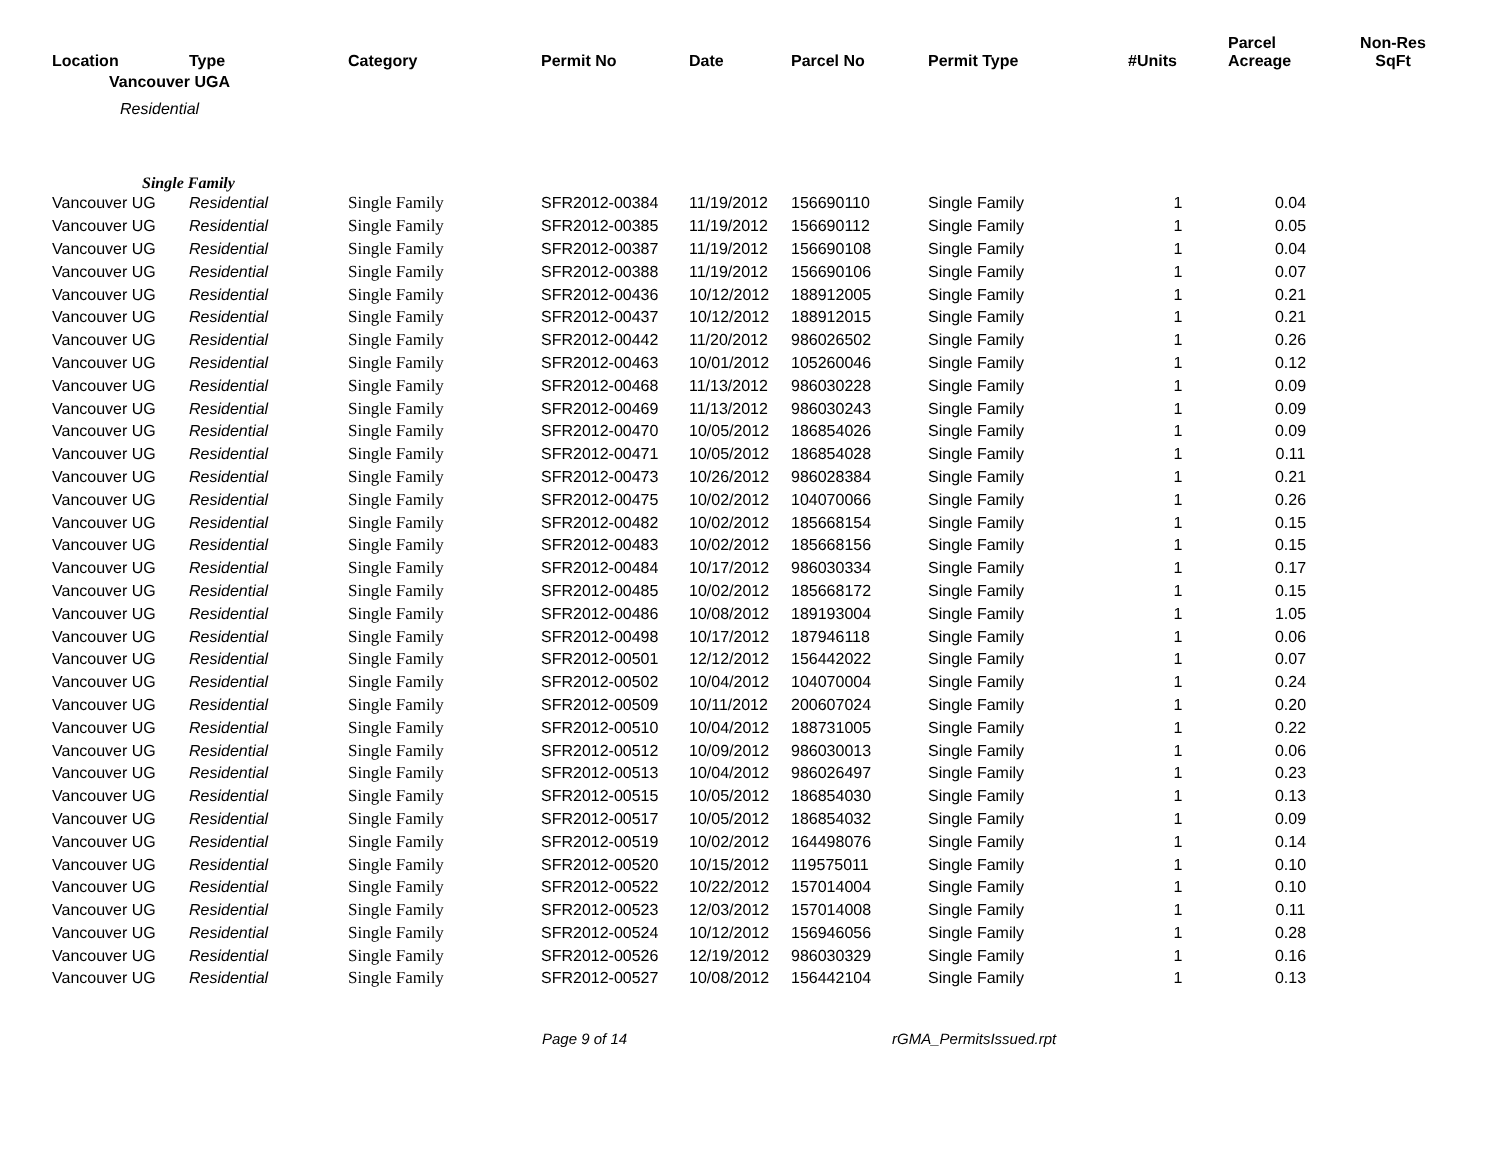| Location | Type | Category | Permit No | Date | Parcel No | Permit Type | #Units | Parcel Acreage | Non-Res SqFt |
| --- | --- | --- | --- | --- | --- | --- | --- | --- | --- |
| Vancouver UGA | | | | | | | | | |
| Residential | | | | | | | | | |
| Single Family | | | | | | | | | |
| Vancouver UG | Residential | Single Family | SFR2012-00384 | 11/19/2012 | 156690110 | Single Family | 1 | 0.04 | |
| Vancouver UG | Residential | Single Family | SFR2012-00385 | 11/19/2012 | 156690112 | Single Family | 1 | 0.05 | |
| Vancouver UG | Residential | Single Family | SFR2012-00387 | 11/19/2012 | 156690108 | Single Family | 1 | 0.04 | |
| Vancouver UG | Residential | Single Family | SFR2012-00388 | 11/19/2012 | 156690106 | Single Family | 1 | 0.07 | |
| Vancouver UG | Residential | Single Family | SFR2012-00436 | 10/12/2012 | 188912005 | Single Family | 1 | 0.21 | |
| Vancouver UG | Residential | Single Family | SFR2012-00437 | 10/12/2012 | 188912015 | Single Family | 1 | 0.21 | |
| Vancouver UG | Residential | Single Family | SFR2012-00442 | 11/20/2012 | 986026502 | Single Family | 1 | 0.26 | |
| Vancouver UG | Residential | Single Family | SFR2012-00463 | 10/01/2012 | 105260046 | Single Family | 1 | 0.12 | |
| Vancouver UG | Residential | Single Family | SFR2012-00468 | 11/13/2012 | 986030228 | Single Family | 1 | 0.09 | |
| Vancouver UG | Residential | Single Family | SFR2012-00469 | 11/13/2012 | 986030243 | Single Family | 1 | 0.09 | |
| Vancouver UG | Residential | Single Family | SFR2012-00470 | 10/05/2012 | 186854026 | Single Family | 1 | 0.09 | |
| Vancouver UG | Residential | Single Family | SFR2012-00471 | 10/05/2012 | 186854028 | Single Family | 1 | 0.11 | |
| Vancouver UG | Residential | Single Family | SFR2012-00473 | 10/26/2012 | 986028384 | Single Family | 1 | 0.21 | |
| Vancouver UG | Residential | Single Family | SFR2012-00475 | 10/02/2012 | 104070066 | Single Family | 1 | 0.26 | |
| Vancouver UG | Residential | Single Family | SFR2012-00482 | 10/02/2012 | 185668154 | Single Family | 1 | 0.15 | |
| Vancouver UG | Residential | Single Family | SFR2012-00483 | 10/02/2012 | 185668156 | Single Family | 1 | 0.15 | |
| Vancouver UG | Residential | Single Family | SFR2012-00484 | 10/17/2012 | 986030334 | Single Family | 1 | 0.17 | |
| Vancouver UG | Residential | Single Family | SFR2012-00485 | 10/02/2012 | 185668172 | Single Family | 1 | 0.15 | |
| Vancouver UG | Residential | Single Family | SFR2012-00486 | 10/08/2012 | 189193004 | Single Family | 1 | 1.05 | |
| Vancouver UG | Residential | Single Family | SFR2012-00498 | 10/17/2012 | 187946118 | Single Family | 1 | 0.06 | |
| Vancouver UG | Residential | Single Family | SFR2012-00501 | 12/12/2012 | 156442022 | Single Family | 1 | 0.07 | |
| Vancouver UG | Residential | Single Family | SFR2012-00502 | 10/04/2012 | 104070004 | Single Family | 1 | 0.24 | |
| Vancouver UG | Residential | Single Family | SFR2012-00509 | 10/11/2012 | 200607024 | Single Family | 1 | 0.20 | |
| Vancouver UG | Residential | Single Family | SFR2012-00510 | 10/04/2012 | 188731005 | Single Family | 1 | 0.22 | |
| Vancouver UG | Residential | Single Family | SFR2012-00512 | 10/09/2012 | 986030013 | Single Family | 1 | 0.06 | |
| Vancouver UG | Residential | Single Family | SFR2012-00513 | 10/04/2012 | 986026497 | Single Family | 1 | 0.23 | |
| Vancouver UG | Residential | Single Family | SFR2012-00515 | 10/05/2012 | 186854030 | Single Family | 1 | 0.13 | |
| Vancouver UG | Residential | Single Family | SFR2012-00517 | 10/05/2012 | 186854032 | Single Family | 1 | 0.09 | |
| Vancouver UG | Residential | Single Family | SFR2012-00519 | 10/02/2012 | 164498076 | Single Family | 1 | 0.14 | |
| Vancouver UG | Residential | Single Family | SFR2012-00520 | 10/15/2012 | 119575011 | Single Family | 1 | 0.10 | |
| Vancouver UG | Residential | Single Family | SFR2012-00522 | 10/22/2012 | 157014004 | Single Family | 1 | 0.10 | |
| Vancouver UG | Residential | Single Family | SFR2012-00523 | 12/03/2012 | 157014008 | Single Family | 1 | 0.11 | |
| Vancouver UG | Residential | Single Family | SFR2012-00524 | 10/12/2012 | 156946056 | Single Family | 1 | 0.28 | |
| Vancouver UG | Residential | Single Family | SFR2012-00526 | 12/19/2012 | 986030329 | Single Family | 1 | 0.16 | |
| Vancouver UG | Residential | Single Family | SFR2012-00527 | 10/08/2012 | 156442104 | Single Family | 1 | 0.13 | |
Page 9 of 14 rGMA_PermitsIssued.rpt